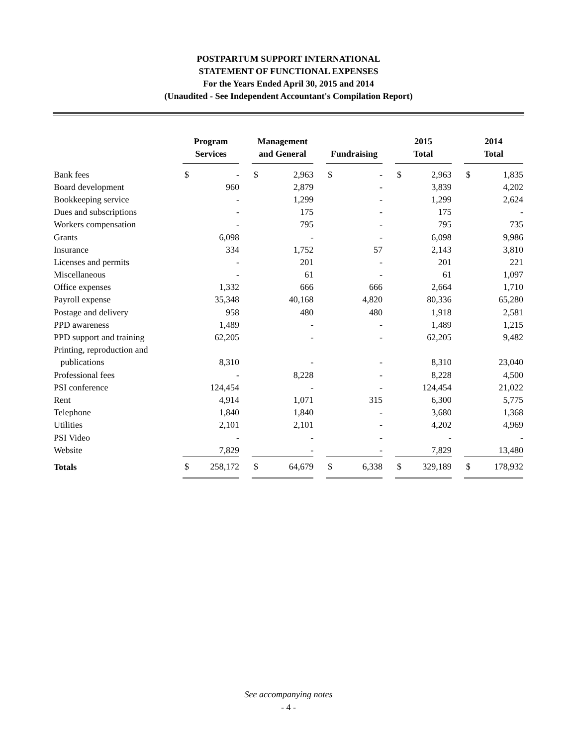POSTPARTUM SUPPORT INTERNATIONAL
STATEMENT OF FUNCTIONAL EXPENSES
For the Years Ended April 30, 2015 and 2014
(Unaudited - See Independent Accountant's Compilation Report)
| | Program Services | | | Management and General | | | Fundraising | | | 2015 Total | | | 2014 Total | |
| --- | --- | --- | --- | --- | --- | --- | --- | --- | --- | --- | --- | --- | --- | --- |
| Bank fees | $ | - | | $ | 2,963 | | $ | - | | $ | 2,963 | | $ | 1,835 |
| Board development | | 960 | | | 2,879 | | | - | | | 3,839 | | | 4,202 |
| Bookkeeping service | | - | | | 1,299 | | | - | | | 1,299 | | | 2,624 |
| Dues and subscriptions | | - | | | 175 | | | - | | | 175 | | | - |
| Workers compensation | | - | | | 795 | | | - | | | 795 | | | 735 |
| Grants | | 6,098 | | | - | | | - | | | 6,098 | | | 9,986 |
| Insurance | | 334 | | | 1,752 | | | 57 | | | 2,143 | | | 3,810 |
| Licenses and permits | | - | | | 201 | | | - | | | 201 | | | 221 |
| Miscellaneous | | - | | | 61 | | | - | | | 61 | | | 1,097 |
| Office expenses | | 1,332 | | | 666 | | | 666 | | | 2,664 | | | 1,710 |
| Payroll expense | | 35,348 | | | 40,168 | | | 4,820 | | | 80,336 | | | 65,280 |
| Postage and delivery | | 958 | | | 480 | | | 480 | | | 1,918 | | | 2,581 |
| PPD awareness | | 1,489 | | | - | | | - | | | 1,489 | | | 1,215 |
| PPD support and training | | 62,205 | | | - | | | - | | | 62,205 | | | 9,482 |
| Printing, reproduction and | | | | | | | | | | | | | | |
| publications | | 8,310 | | | - | | | - | | | 8,310 | | | 23,040 |
| Professional fees | | - | | | 8,228 | | | - | | | 8,228 | | | 4,500 |
| PSI conference | | 124,454 | | | - | | | - | | | 124,454 | | | 21,022 |
| Rent | | 4,914 | | | 1,071 | | | 315 | | | 6,300 | | | 5,775 |
| Telephone | | 1,840 | | | 1,840 | | | - | | | 3,680 | | | 1,368 |
| Utilities | | 2,101 | | | 2,101 | | | - | | | 4,202 | | | 4,969 |
| PSI Video | | - | | | - | | | - | | | - | | | - |
| Website | | 7,829 | | | - | | | - | | | 7,829 | | | 13,480 |
| Totals | $ | 258,172 | | $ | 64,679 | | $ | 6,338 | | $ | 329,189 | | $ | 178,932 |
See accompanying notes
- 4 -